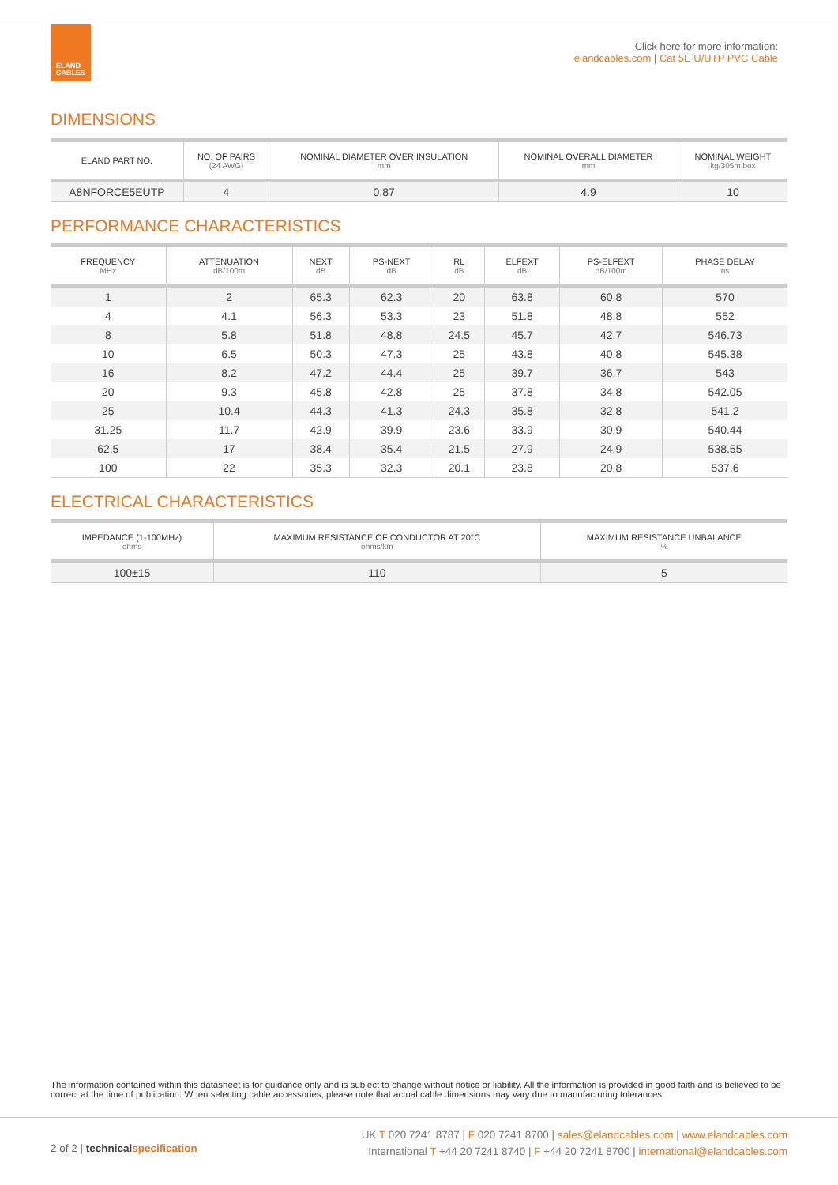ELAND
CABLES
Click here for more information:
elandcables.com | Cat 5E U/UTP PVC Cable
DIMENSIONS
| ELAND PART NO. | NO. OF PAIRS (24 AWG) | NOMINAL DIAMETER OVER INSULATION mm | NOMINAL OVERALL DIAMETER mm | NOMINAL WEIGHT kg/305m box |
| --- | --- | --- | --- | --- |
| A8NFORCE5EUTP | 4 | 0.87 | 4.9 | 10 |
PERFORMANCE CHARACTERISTICS
| FREQUENCY MHz | ATTENUATION dB/100m | NEXT dB | PS-NEXT dB | RL dB | ELFEXT dB | PS-ELFEXT dB/100m | PHASE DELAY ns |
| --- | --- | --- | --- | --- | --- | --- | --- |
| 1 | 2 | 65.3 | 62.3 | 20 | 63.8 | 60.8 | 570 |
| 4 | 4.1 | 56.3 | 53.3 | 23 | 51.8 | 48.8 | 552 |
| 8 | 5.8 | 51.8 | 48.8 | 24.5 | 45.7 | 42.7 | 546.73 |
| 10 | 6.5 | 50.3 | 47.3 | 25 | 43.8 | 40.8 | 545.38 |
| 16 | 8.2 | 47.2 | 44.4 | 25 | 39.7 | 36.7 | 543 |
| 20 | 9.3 | 45.8 | 42.8 | 25 | 37.8 | 34.8 | 542.05 |
| 25 | 10.4 | 44.3 | 41.3 | 24.3 | 35.8 | 32.8 | 541.2 |
| 31.25 | 11.7 | 42.9 | 39.9 | 23.6 | 33.9 | 30.9 | 540.44 |
| 62.5 | 17 | 38.4 | 35.4 | 21.5 | 27.9 | 24.9 | 538.55 |
| 100 | 22 | 35.3 | 32.3 | 20.1 | 23.8 | 20.8 | 537.6 |
ELECTRICAL CHARACTERISTICS
| IMPEDANCE (1-100MHz) ohms | MAXIMUM RESISTANCE OF CONDUCTOR AT 20°C ohms/km | MAXIMUM RESISTANCE UNBALANCE % |
| --- | --- | --- |
| 100±15 | 110 | 5 |
The information contained within this datasheet is for guidance only and is subject to change without notice or liability. All the information is provided in good faith and is believed to be correct at the time of publication. When selecting cable accessories, please note that actual cable dimensions may vary due to manufacturing tolerances.
UK T 020 7241 8787 | F 020 7241 8700 | sales@elandcables.com | www.elandcables.com
International T +44 20 7241 8740 | F +44 20 7241 8700 | international@elandcables.com
2 of 2 | technical specification